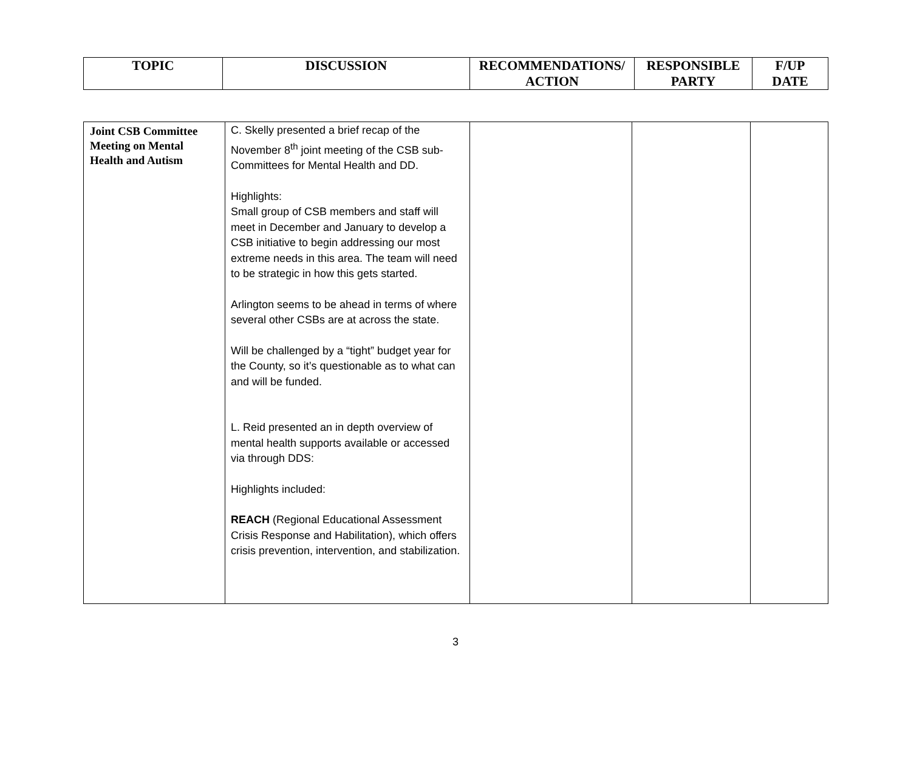| TOPIC | DISCUSSION | RECOMMENDATIONS/ ACTION | RESPONSIBLE PARTY | F/UP DATE |
| --- | --- | --- | --- | --- |
| Joint CSB Committee Meeting on Mental Health and Autism | C. Skelly presented a brief recap of the November 8<sup>th</sup> joint meeting of the CSB sub-Committees for Mental Health and DD. Highlights: Small group of CSB members and staff will meet in December and January to develop a CSB initiative to begin addressing our most extreme needs in this area. The team will need to be strategic in how this gets started. Arlington seems to be ahead in terms of where several other CSBs are at across the state. Will be challenged by a “tight” budget year for the County, so it’s questionable as to what can and will be funded. L. Reid presented an in depth overview of mental health supports available or accessed via through DDS: Highlights included: REACH (Regional Educational Assessment Crisis Response and Habilitation), which offers crisis prevention, intervention, and stabilization. | | | |
3